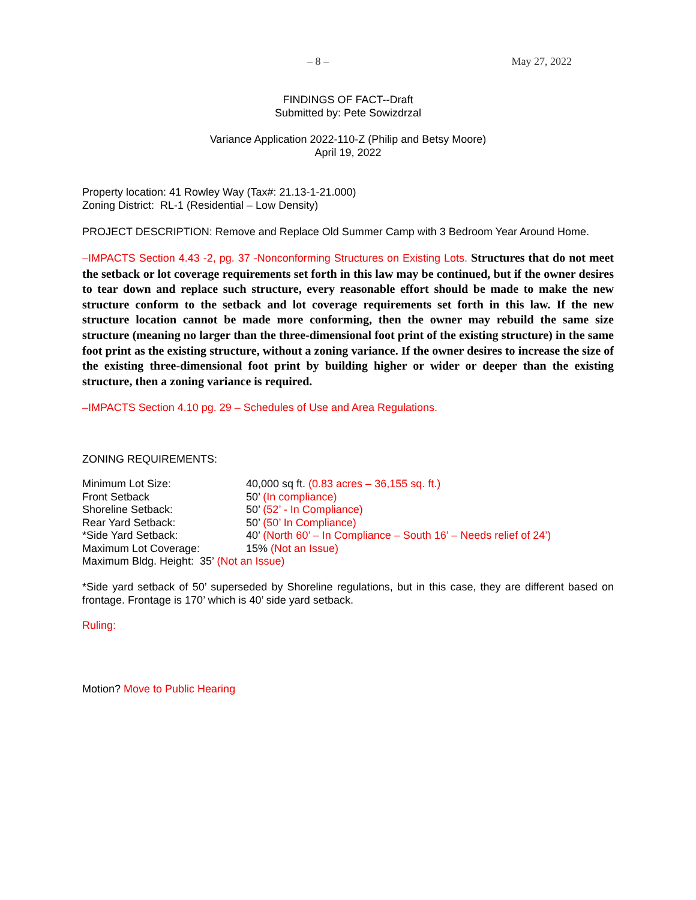– 8 – May 27, 2022
FINDINGS OF FACT--Draft
Submitted by: Pete Sowizdrzal
Variance Application 2022-110-Z (Philip and Betsy Moore)
April 19, 2022
Property location: 41 Rowley Way (Tax#: 21.13-1-21.000)
Zoning District: RL-1 (Residential – Low Density)
PROJECT DESCRIPTION: Remove and Replace Old Summer Camp with 3 Bedroom Year Around Home.
–IMPACTS Section 4.43 -2, pg. 37 -Nonconforming Structures on Existing Lots. Structures that do not meet the setback or lot coverage requirements set forth in this law may be continued, but if the owner desires to tear down and replace such structure, every reasonable effort should be made to make the new structure conform to the setback and lot coverage requirements set forth in this law. If the new structure location cannot be made more conforming, then the owner may rebuild the same size structure (meaning no larger than the three-dimensional foot print of the existing structure) in the same foot print as the existing structure, without a zoning variance. If the owner desires to increase the size of the existing three-dimensional foot print by building higher or wider or deeper than the existing structure, then a zoning variance is required.
–IMPACTS Section 4.10 pg. 29 – Schedules of Use and Area Regulations.
ZONING REQUIREMENTS:
| Minimum Lot Size: | 40,000 sq ft. (0.83 acres – 36,155 sq. ft.) |
| Front Setback | 50’ (In compliance) |
| Shoreline Setback: | 50’ (52’ - In Compliance) |
| Rear Yard Setback: | 50’ (50’ In Compliance) |
| *Side Yard Setback: | 40’ (North 60’ – In Compliance – South 16’ – Needs relief of 24’) |
| Maximum Lot Coverage: | 15% (Not an Issue) |
| Maximum Bldg. Height: 35’ (Not an Issue) | |
*Side yard setback of 50’ superseded by Shoreline regulations, but in this case, they are different based on frontage. Frontage is 170’ which is 40’ side yard setback.
Ruling:
Motion? Move to Public Hearing